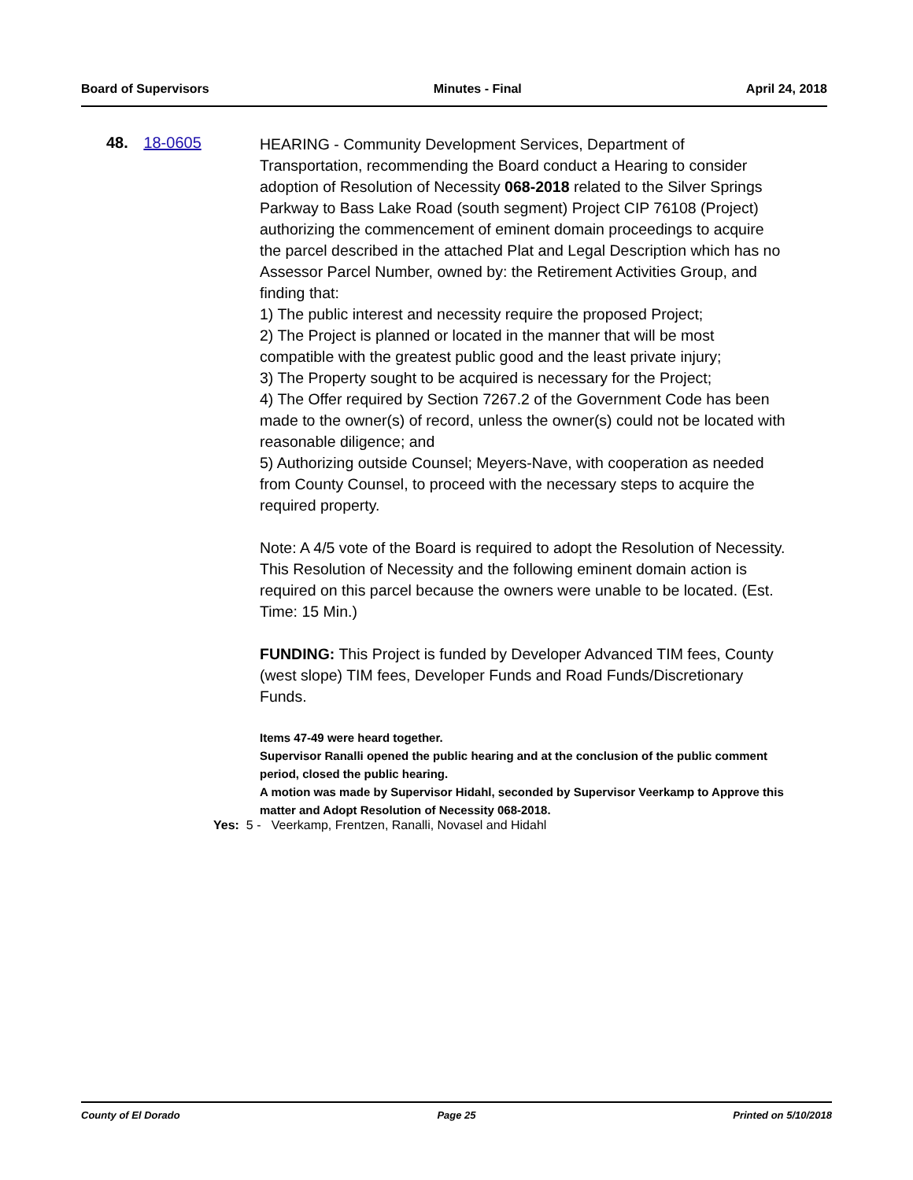Board of Supervisors Minutes - Final April 24, 2018
48. 18-0605
HEARING - Community Development Services, Department of Transportation, recommending the Board conduct a Hearing to consider adoption of Resolution of Necessity 068-2018 related to the Silver Springs Parkway to Bass Lake Road (south segment) Project CIP 76108 (Project) authorizing the commencement of eminent domain proceedings to acquire the parcel described in the attached Plat and Legal Description which has no Assessor Parcel Number, owned by: the Retirement Activities Group, and finding that:
1) The public interest and necessity require the proposed Project;
2) The Project is planned or located in the manner that will be most compatible with the greatest public good and the least private injury;
3) The Property sought to be acquired is necessary for the Project;
4) The Offer required by Section 7267.2 of the Government Code has been made to the owner(s) of record, unless the owner(s) could not be located with reasonable diligence; and
5) Authorizing outside Counsel; Meyers-Nave, with cooperation as needed from County Counsel, to proceed with the necessary steps to acquire the required property.
Note: A 4/5 vote of the Board is required to adopt the Resolution of Necessity. This Resolution of Necessity and the following eminent domain action is required on this parcel because the owners were unable to be located. (Est. Time: 15 Min.)
FUNDING: This Project is funded by Developer Advanced TIM fees, County (west slope) TIM fees, Developer Funds and Road Funds/Discretionary Funds.
Items 47-49 were heard together.
Supervisor Ranalli opened the public hearing and at the conclusion of the public comment period, closed the public hearing.
A motion was made by Supervisor Hidahl, seconded by Supervisor Veerkamp to Approve this matter and Adopt Resolution of Necessity 068-2018.
Yes: 5 - Veerkamp, Frentzen, Ranalli, Novasel and Hidahl
County of El Dorado Page 25 Printed on 5/10/2018